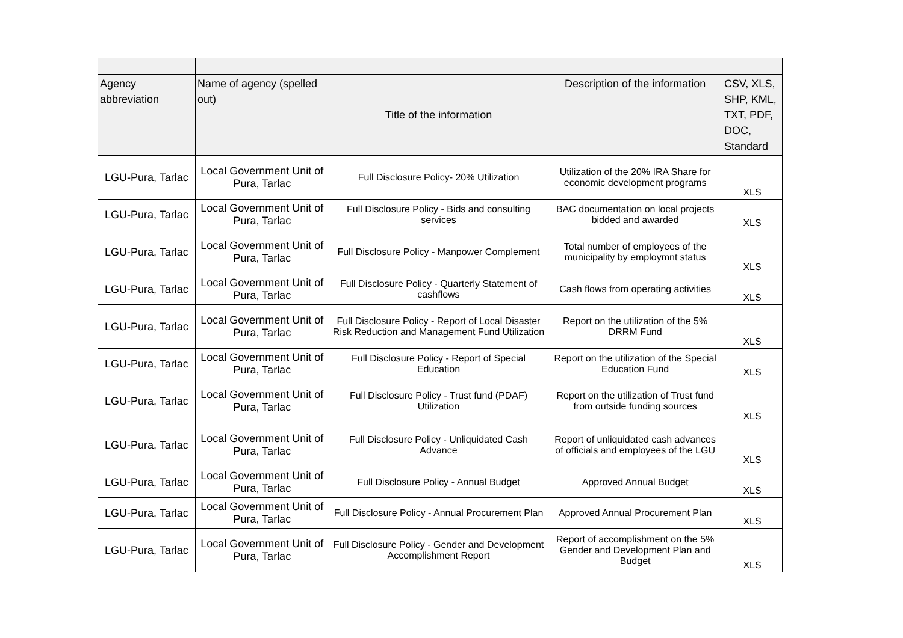| Agency abbreviation | Name of agency (spelled out) | Title of the information | Description of the information | CSV, XLS, SHP, KML, TXT, PDF, DOC, Standard |
| --- | --- | --- | --- | --- |
| LGU-Pura, Tarlac | Local Government Unit of Pura, Tarlac | Full Disclosure Policy- 20% Utilization | Utilization of the 20% IRA Share for economic development programs | XLS |
| LGU-Pura, Tarlac | Local Government Unit of Pura, Tarlac | Full Disclosure Policy - Bids and consulting services | BAC documentation on local projects bidded and awarded | XLS |
| LGU-Pura, Tarlac | Local Government Unit of Pura, Tarlac | Full Disclosure Policy - Manpower Complement | Total number of employees of the municipality by employmnt status | XLS |
| LGU-Pura, Tarlac | Local Government Unit of Pura, Tarlac | Full Disclosure Policy - Quarterly Statement of cashflows | Cash flows from operating activities | XLS |
| LGU-Pura, Tarlac | Local Government Unit of Pura, Tarlac | Full Disclosure Policy - Report of Local Disaster Risk Reduction and Management Fund Utilization | Report on the utilization of the 5% DRRM Fund | XLS |
| LGU-Pura, Tarlac | Local Government Unit of Pura, Tarlac | Full Disclosure Policy - Report of Special Education | Report on the utilization of the Special Education Fund | XLS |
| LGU-Pura, Tarlac | Local Government Unit of Pura, Tarlac | Full Disclosure Policy - Trust fund (PDAF) Utilization | Report on the utilization of Trust fund from outside funding sources | XLS |
| LGU-Pura, Tarlac | Local Government Unit of Pura, Tarlac | Full Disclosure Policy - Unliquidated Cash Advance | Report of unliquidated cash advances of officials and employees of the LGU | XLS |
| LGU-Pura, Tarlac | Local Government Unit of Pura, Tarlac | Full Disclosure Policy - Annual Budget | Approved Annual Budget | XLS |
| LGU-Pura, Tarlac | Local Government Unit of Pura, Tarlac | Full Disclosure Policy - Annual Procurement Plan | Approved Annual Procurement Plan | XLS |
| LGU-Pura, Tarlac | Local Government Unit of Pura, Tarlac | Full Disclosure Policy - Gender and Development Accomplishment Report | Report of accomplishment on the 5% Gender and Development Plan and Budget | XLS |